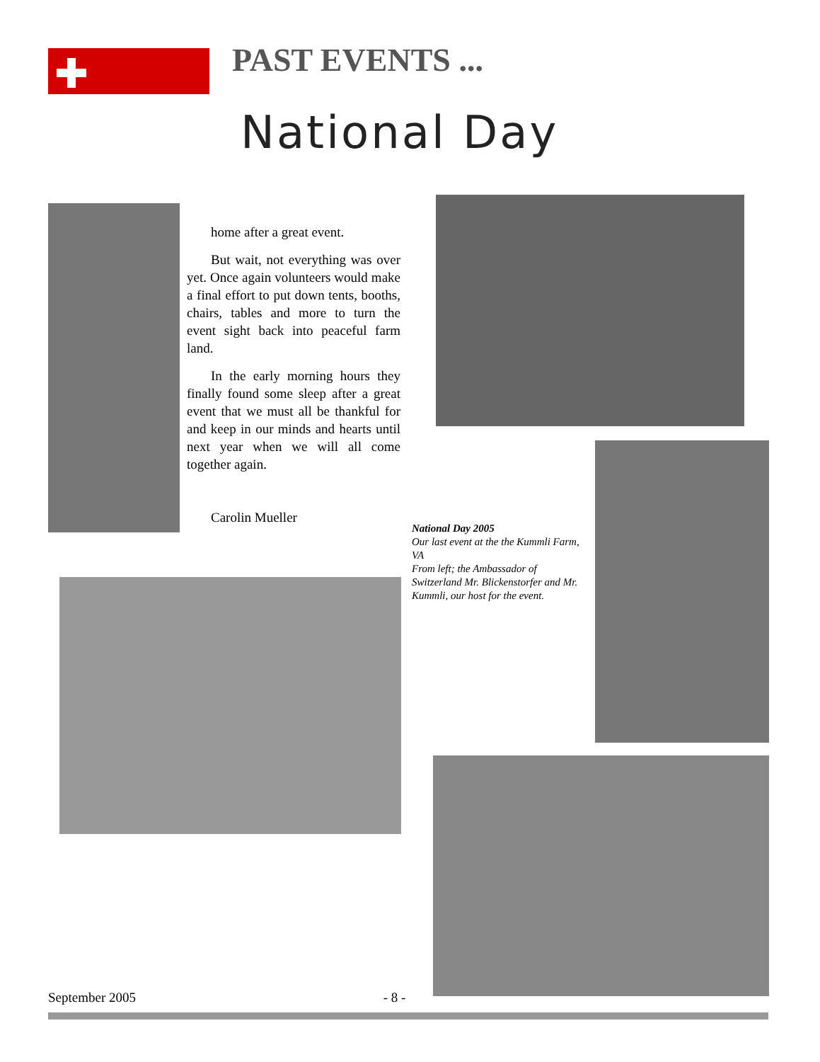PAST EVENTS ...
National Day
home after a great event.
But wait, not everything was over yet. Once again volunteers would make a final effort to put down tents, booths, chairs, tables and more to turn the event sight back into peaceful farm land.
In the early morning hours they finally found some sleep after a great event that we must all be thankful for and keep in our minds and hearts until next year when we will all come together again.
Carolin Mueller
National Day 2005
Our last event at the the Kummli Farm, VA
From left; the Ambassador of Switzerland Mr. Blickenstorfer and Mr. Kummli, our host for the event.
September 2005 - 8 -